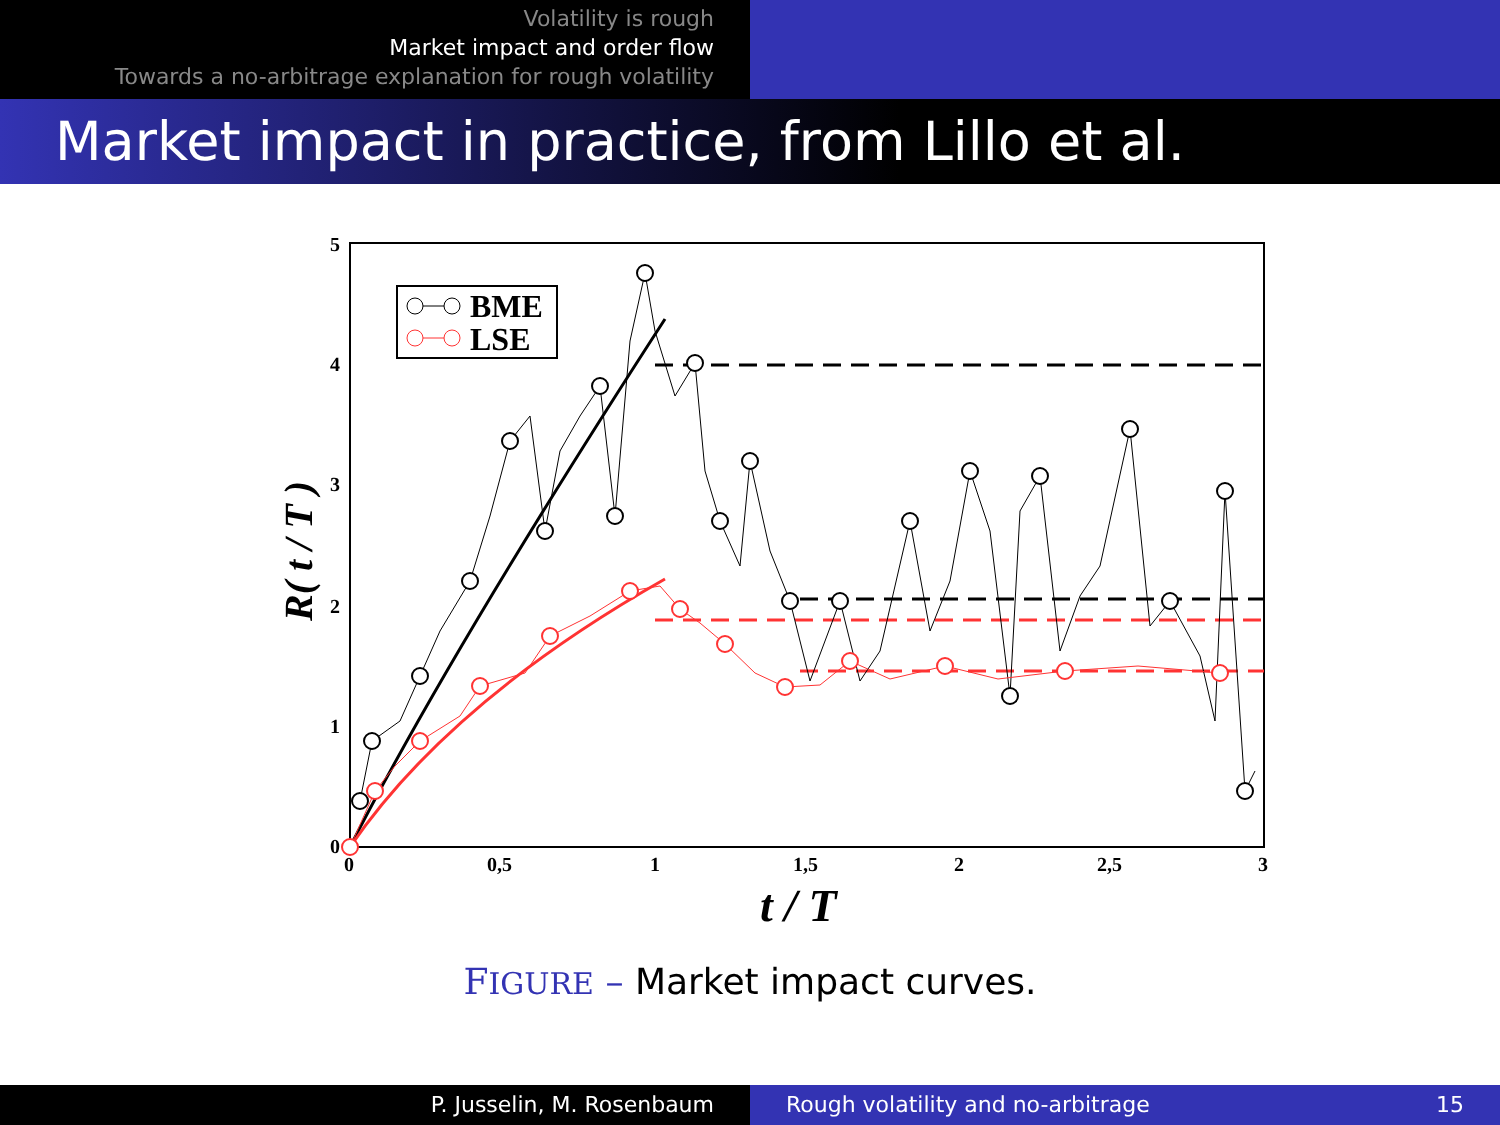Volatility is rough
Market impact and order flow
Towards a no-arbitrage explanation for rough volatility
Market impact in practice, from Lillo et al.
5
4
3
2
1
0
0
0,5
1
1,5
2
2,5
3
t / T
R( t / T )
BME
LSE
FIGURE – Market impact curves.
P. Jusselin, M. Rosenbaum Rough volatility and no-arbitrage 15